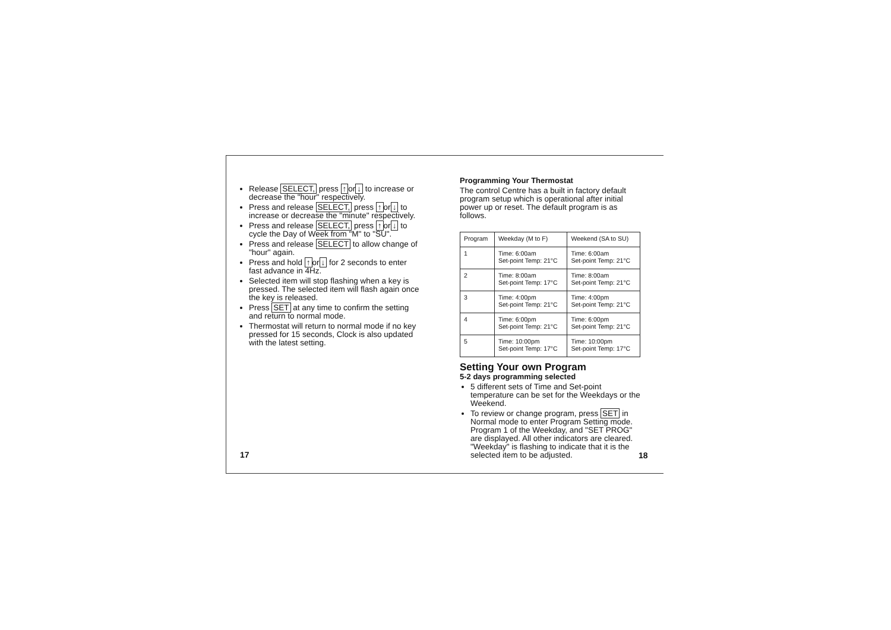Release SELECT, press ↑or↓ to increase or decrease the "hour" respectively.
Press and release SELECT, press ↑or↓ to increase or decrease the "minute" respectively.
Press and release SELECT, press ↑or↓ to cycle the Day of Week from "M" to "SU".
Press and release SELECT to allow change of "hour" again.
Press and hold ↑or↓ for 2 seconds to enter fast advance in 4Hz.
Selected item will stop flashing when a key is pressed. The selected item will flash again once the key is released.
Press SET at any time to confirm the setting and return to normal mode.
Thermostat will return to normal mode if no key pressed for 15 seconds, Clock is also updated with the latest setting.
17
Programming Your Thermostat
The control Centre has a built in factory default program setup which is operational after initial power up or reset. The default program is as follows.
| Program | Weekday (M to F) | Weekend (SA to SU) |
| --- | --- | --- |
| 1 | Time: 6:00am Set-point Temp: 21°C | Time: 6:00am Set-point Temp: 21°C |
| 2 | Time: 8:00am Set-point Temp: 17°C | Time: 8:00am Set-point Temp: 21°C |
| 3 | Time: 4:00pm Set-point Temp: 21°C | Time: 4:00pm Set-point Temp: 21°C |
| 4 | Time: 6:00pm Set-point Temp: 21°C | Time: 6:00pm Set-point Temp: 21°C |
| 5 | Time: 10:00pm Set-point Temp: 17°C | Time: 10:00pm Set-point Temp: 17°C |
Setting Your own Program
5-2 days programming selected
5 different sets of Time and Set-point temperature can be set for the Weekdays or the Weekend.
To review or change program, press SET in Normal mode to enter Program Setting mode. Program 1 of the Weekday, and "SET PROG" are displayed. All other indicators are cleared. "Weekday" is flashing to indicate that it is the selected item to be adjusted.
18